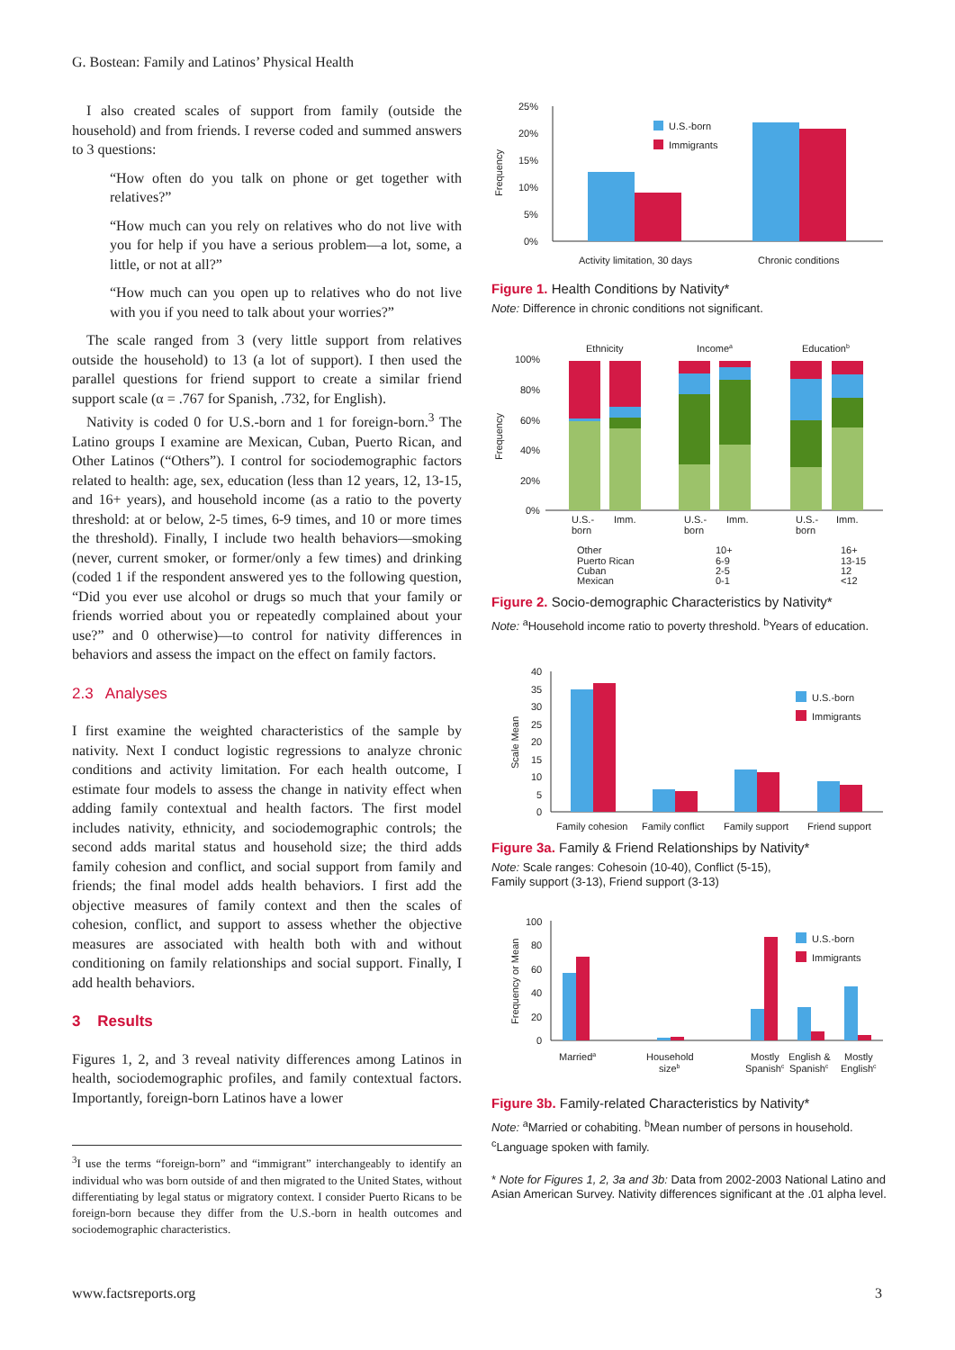G. Bostean: Family and Latinos’ Physical Health
I also created scales of support from family (outside the household) and from friends. I reverse coded and summed answers to 3 questions:
“How often do you talk on phone or get together with relatives?”
“How much can you rely on relatives who do not live with you for help if you have a serious problem—a lot, some, a little, or not at all?”
“How much can you open up to relatives who do not live with you if you need to talk about your worries?”
The scale ranged from 3 (very little support from relatives outside the household) to 13 (a lot of support). I then used the parallel questions for friend support to create a similar friend support scale (α = .767 for Spanish, .732, for English).
Nativity is coded 0 for U.S.-born and 1 for foreign-born.<sup>3</sup> The Latino groups I examine are Mexican, Cuban, Puerto Rican, and Other Latinos (“Others”). I control for sociodemographic factors related to health: age, sex, education (less than 12 years, 12, 13-15, and 16+ years), and household income (as a ratio to the poverty threshold: at or below, 2-5 times, 6-9 times, and 10 or more times the threshold). Finally, I include two health behaviors—smoking (never, current smoker, or former/only a few times) and drinking (coded 1 if the respondent answered yes to the following question, “Did you ever use alcohol or drugs so much that your family or friends worried about you or repeatedly complained about your use?” and 0 otherwise)—to control for nativity differences in behaviors and assess the impact on the effect on family factors.
2.3 Analyses
I first examine the weighted characteristics of the sample by nativity. Next I conduct logistic regressions to analyze chronic conditions and activity limitation. For each health outcome, I estimate four models to assess the change in nativity effect when adding family contextual and health factors. The first model includes nativity, ethnicity, and sociodemographic controls; the second adds marital status and household size; the third adds family cohesion and conflict, and social support from family and friends; the final model adds health behaviors. I first add the objective measures of family context and then the scales of cohesion, conflict, and support to assess whether the objective measures are associated with health both with and without conditioning on family relationships and social support. Finally, I add health behaviors.
3 Results
Figures 1, 2, and 3 reveal nativity differences among Latinos in health, sociodemographic profiles, and family contextual factors. Importantly, foreign-born Latinos have a lower
<sup>3</sup> I use the terms “foreign-born” and “immigrant” interchangeably to identify an individual who was born outside of and then migrated to the United States, without differentiating by legal status or migratory context. I consider Puerto Ricans to be foreign-born because they differ from the U.S.-born in health outcomes and sociodemographic characteristics.
25%
20%
15%
10%
5%
0%
U.S.-born
Immigrants
Activity limitation, 30 days
Chronic conditions
Frequency
Figure 1. Health Conditions by Nativity*
Note: Difference in chronic conditions not significant.
Ethnicity
Incomea
Educationb
100%
80%
60%
40%
20%
0%
U.S.-
born
Imm.
U.S.-
born
Imm.
U.S.-
born
Imm.
Other
Puerto Rican
Cuban
Mexican
10+
6-9
2-5
0-1
16+
13-15
12
<12
Frequency
Figure 2. Socio-demographic Characteristics by Nativity*
Note: <sup>a</sup>Household income ratio to poverty threshold. <sup>b</sup>Years of education.
40
35
30
25
20
15
10
5
0
U.S.-born
Immigrants
Family cohesion
Family conflict
Family support
Friend support
Scale Mean
Figure 3a. Family & Friend Relationships by Nativity*
Note: Scale ranges: Cohesoin (10-40), Conflict (5-15),
Family support (3-13), Friend support (3-13)
100
80
60
40
20
0
U.S.-born
Immigrants
Marrieda
Household
sizeb
Mostly
Spanishc
English &
Spanishc
Mostly
Englishc
Frequency or Mean
Figure 3b. Family-related Characteristics by Nativity*
Note: <sup>a</sup>Married or cohabiting. <sup>b</sup>Mean number of persons in household.
<sup>c</sup> Language spoken with family.
* Note for Figures 1, 2, 3a and 3b: Data from 2002-2003 National Latino and Asian American Survey. Nativity differences significant at the .01 alpha level.
www.factsreports.org 3